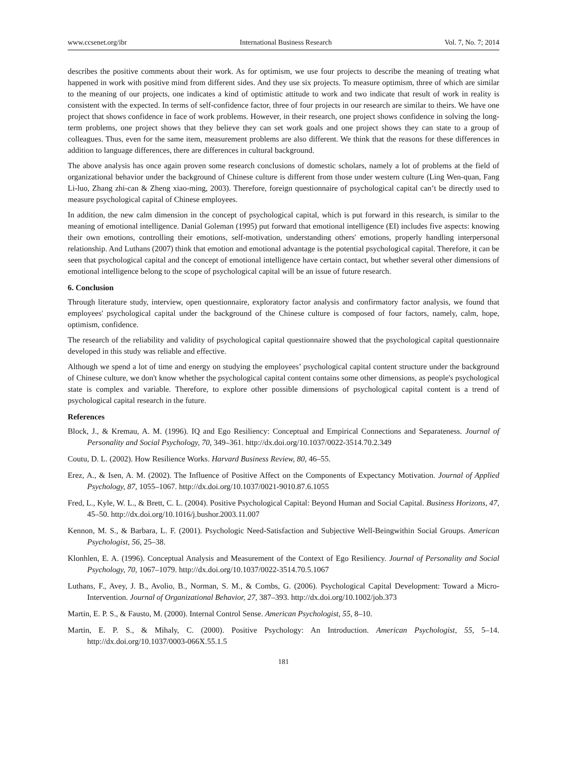www.ccsenet.org/ibr International Business Research Vol. 7, No. 7; 2014
describes the positive comments about their work. As for optimism, we use four projects to describe the meaning of treating what happened in work with positive mind from different sides. And they use six projects. To measure optimism, three of which are similar to the meaning of our projects, one indicates a kind of optimistic attitude to work and two indicate that result of work in reality is consistent with the expected. In terms of self-confidence factor, three of four projects in our research are similar to theirs. We have one project that shows confidence in face of work problems. However, in their research, one project shows confidence in solving the long-term problems, one project shows that they believe they can set work goals and one project shows they can state to a group of colleagues. Thus, even for the same item, measurement problems are also different. We think that the reasons for these differences in addition to language differences, there are differences in cultural background.
The above analysis has once again proven some research conclusions of domestic scholars, namely a lot of problems at the field of organizational behavior under the background of Chinese culture is different from those under western culture (Ling Wen-quan, Fang Li-luo, Zhang zhi-can & Zheng xiao-ming, 2003). Therefore, foreign questionnaire of psychological capital can’t be directly used to measure psychological capital of Chinese employees.
In addition, the new calm dimension in the concept of psychological capital, which is put forward in this research, is similar to the meaning of emotional intelligence. Danial Goleman (1995) put forward that emotional intelligence (EI) includes five aspects: knowing their own emotions, controlling their emotions, self-motivation, understanding others' emotions, properly handling interpersonal relationship. And Luthans (2007) think that emotion and emotional advantage is the potential psychological capital. Therefore, it can be seen that psychological capital and the concept of emotional intelligence have certain contact, but whether several other dimensions of emotional intelligence belong to the scope of psychological capital will be an issue of future research.
6. Conclusion
Through literature study, interview, open questionnaire, exploratory factor analysis and confirmatory factor analysis, we found that employees' psychological capital under the background of the Chinese culture is composed of four factors, namely, calm, hope, optimism, confidence.
The research of the reliability and validity of psychological capital questionnaire showed that the psychological capital questionnaire developed in this study was reliable and effective.
Although we spend a lot of time and energy on studying the employees’ psychological capital content structure under the background of Chinese culture, we don't know whether the psychological capital content contains some other dimensions, as people's psychological state is complex and variable. Therefore, to explore other possible dimensions of psychological capital content is a trend of psychological capital research in the future.
References
Block, J., & Kremau, A. M. (1996). IQ and Ego Resiliency: Conceptual and Empirical Connections and Separateness. Journal of Personality and Social Psychology, 70, 349–361. http://dx.doi.org/10.1037/0022-3514.70.2.349
Coutu, D. L. (2002). How Resilience Works. Harvard Business Review, 80, 46–55.
Erez, A., & Isen, A. M. (2002). The Influence of Positive Affect on the Components of Expectancy Motivation. Journal of Applied Psychology, 87, 1055–1067. http://dx.doi.org/10.1037/0021-9010.87.6.1055
Fred, L., Kyle, W. L., & Brett, C. L. (2004). Positive Psychological Capital: Beyond Human and Social Capital. Business Horizons, 47, 45–50. http://dx.doi.org/10.1016/j.bushor.2003.11.007
Kennon, M. S., & Barbara, L. F. (2001). Psychologic Need-Satisfaction and Subjective Well-Beingwithin Social Groups. American Psychologist, 56, 25–38.
Klonhlen, E. A. (1996). Conceptual Analysis and Measurement of the Context of Ego Resiliency. Journal of Personality and Social Psychology, 70, 1067–1079. http://dx.doi.org/10.1037/0022-3514.70.5.1067
Luthans, F., Avey, J. B., Avolio, B., Norman, S. M., & Combs, G. (2006). Psychological Capital Development: Toward a Micro-Intervention. Journal of Organizational Behavior, 27, 387–393. http://dx.doi.org/10.1002/job.373
Martin, E. P. S., & Fausto, M. (2000). Internal Control Sense. American Psychologist, 55, 8–10.
Martin, E. P. S., & Mihaly, C. (2000). Positive Psychology: An Introduction. American Psychologist, 55, 5–14. http://dx.doi.org/10.1037/0003-066X.55.1.5
181